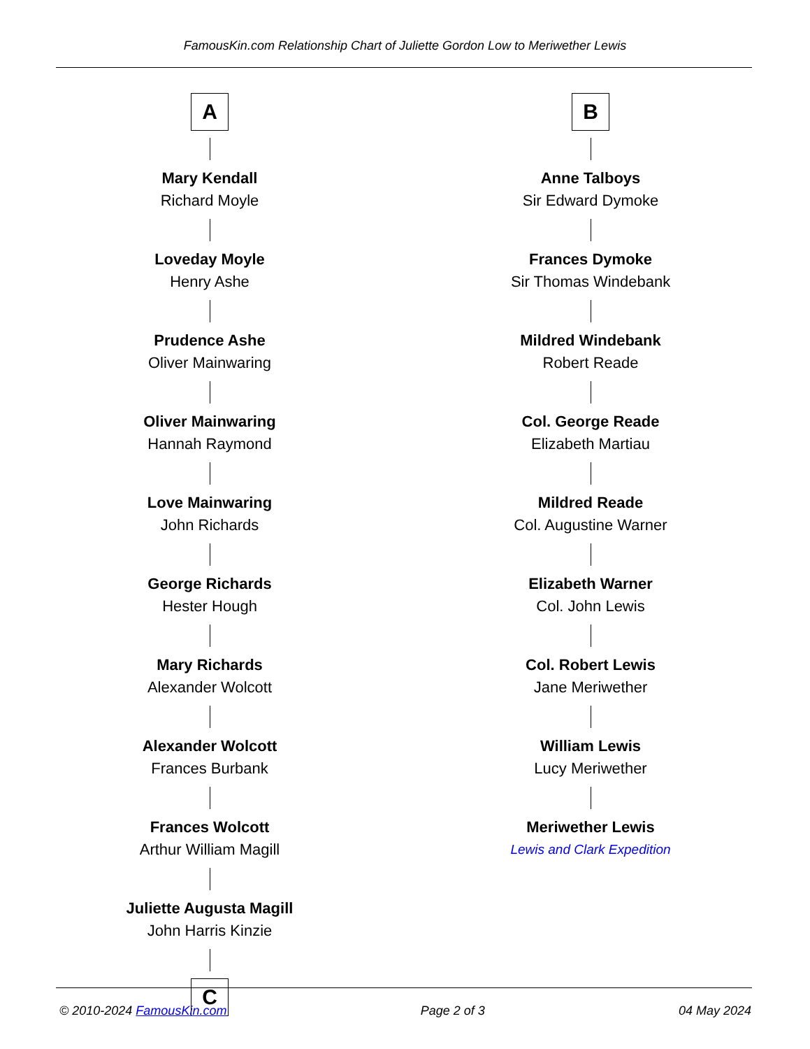FamousKin.com Relationship Chart of Juliette Gordon Low to Meriwether Lewis
A
Mary Kendall
Richard Moyle
Loveday Moyle
Henry Ashe
Prudence Ashe
Oliver Mainwaring
Oliver Mainwaring
Hannah Raymond
Love Mainwaring
John Richards
George Richards
Hester Hough
Mary Richards
Alexander Wolcott
Alexander Wolcott
Frances Burbank
Frances Wolcott
Arthur William Magill
Juliette Augusta Magill
John Harris Kinzie
C
B
Anne Talboys
Sir Edward Dymoke
Frances Dymoke
Sir Thomas Windebank
Mildred Windebank
Robert Reade
Col. George Reade
Elizabeth Martiau
Mildred Reade
Col. Augustine Warner
Elizabeth Warner
Col. John Lewis
Col. Robert Lewis
Jane Meriwether
William Lewis
Lucy Meriwether
Meriwether Lewis
Lewis and Clark Expedition
© 2010-2024 FamousKin.com Page 2 of 3 04 May 2024